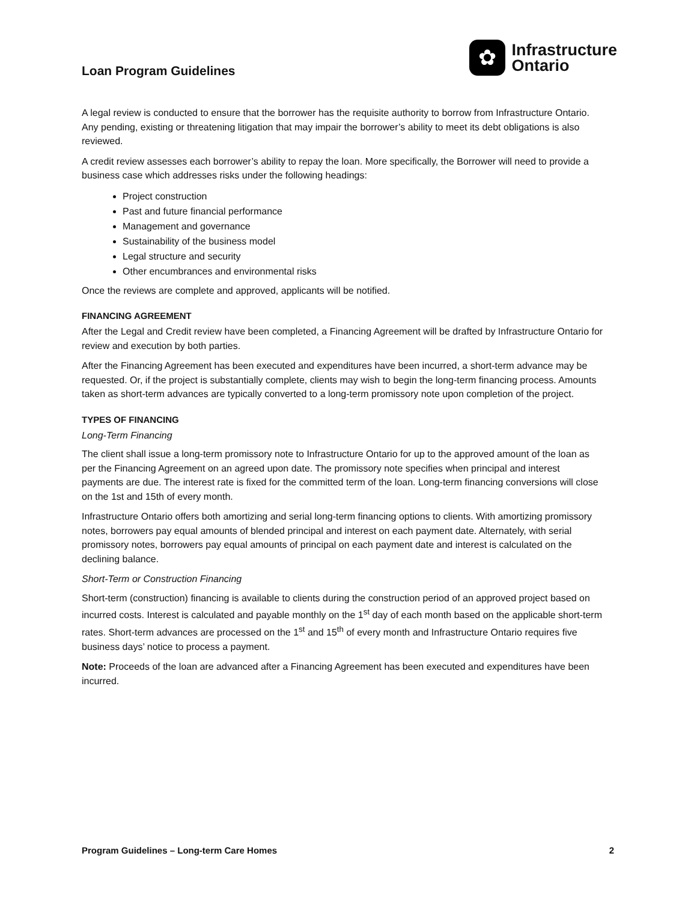Loan Program Guidelines
✿
Infrastructure
Ontario
A legal review is conducted to ensure that the borrower has the requisite authority to borrow from Infrastructure Ontario. Any pending, existing or threatening litigation that may impair the borrower’s ability to meet its debt obligations is also reviewed.
A credit review assesses each borrower’s ability to repay the loan. More specifically, the Borrower will need to provide a business case which addresses risks under the following headings:
Project construction
Past and future financial performance
Management and governance
Sustainability of the business model
Legal structure and security
Other encumbrances and environmental risks
Once the reviews are complete and approved, applicants will be notified.
FINANCING AGREEMENT
After the Legal and Credit review have been completed, a Financing Agreement will be drafted by Infrastructure Ontario for review and execution by both parties.
After the Financing Agreement has been executed and expenditures have been incurred, a short-term advance may be requested. Or, if the project is substantially complete, clients may wish to begin the long-term financing process. Amounts taken as short-term advances are typically converted to a long-term promissory note upon completion of the project.
TYPES OF FINANCING
Long-Term Financing
The client shall issue a long-term promissory note to Infrastructure Ontario for up to the approved amount of the loan as per the Financing Agreement on an agreed upon date. The promissory note specifies when principal and interest payments are due. The interest rate is fixed for the committed term of the loan. Long-term financing conversions will close on the 1st and 15th of every month.
Infrastructure Ontario offers both amortizing and serial long-term financing options to clients. With amortizing promissory notes, borrowers pay equal amounts of blended principal and interest on each payment date. Alternately, with serial promissory notes, borrowers pay equal amounts of principal on each payment date and interest is calculated on the declining balance.
Short-Term or Construction Financing
Short-term (construction) financing is available to clients during the construction period of an approved project based on incurred costs. Interest is calculated and payable monthly on the 1<sup>st</sup> day of each month based on the applicable short-term rates. Short-term advances are processed on the 1<sup>st</sup> and 15<sup>th</sup> of every month and Infrastructure Ontario requires five business days’ notice to process a payment.
Note: Proceeds of the loan are advanced after a Financing Agreement has been executed and expenditures have been incurred.
Program Guidelines – Long-term Care Homes 2